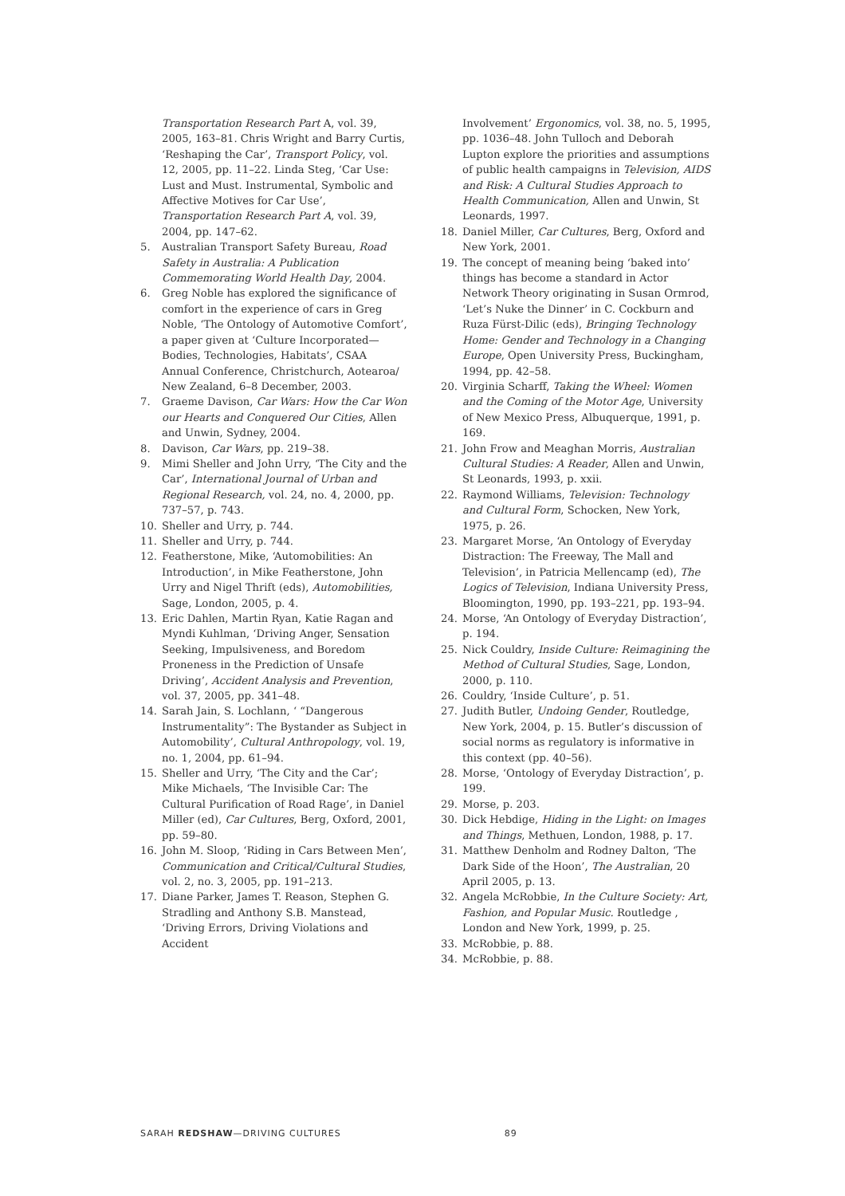Transportation Research Part A, vol. 39, 2005, 163–81. Chris Wright and Barry Curtis, ‘Reshaping the Car’, Transport Policy, vol. 12, 2005, pp. 11–22. Linda Steg, ‘Car Use: Lust and Must. Instrumental, Symbolic and Affective Motives for Car Use’, Transportation Research Part A, vol. 39, 2004, pp. 147–62.
5. Australian Transport Safety Bureau, Road Safety in Australia: A Publication Commemorating World Health Day, 2004.
6. Greg Noble has explored the significance of comfort in the experience of cars in Greg Noble, ‘The Ontology of Automotive Comfort’, a paper given at ‘Culture Incorporated—Bodies, Technologies, Habitats’, CSAA Annual Conference, Christchurch, Aotearoa/ New Zealand, 6–8 December, 2003.
7. Graeme Davison, Car Wars: How the Car Won our Hearts and Conquered Our Cities, Allen and Unwin, Sydney, 2004.
8. Davison, Car Wars, pp. 219–38.
9. Mimi Sheller and John Urry, ‘The City and the Car’, International Journal of Urban and Regional Research, vol. 24, no. 4, 2000, pp. 737–57, p. 743.
10. Sheller and Urry, p. 744.
11. Sheller and Urry, p. 744.
12. Featherstone, Mike, ‘Automobilities: An Introduction’, in Mike Featherstone, John Urry and Nigel Thrift (eds), Automobilities, Sage, London, 2005, p. 4.
13. Eric Dahlen, Martin Ryan, Katie Ragan and Myndi Kuhlman, ‘Driving Anger, Sensation Seeking, Impulsiveness, and Boredom Proneness in the Prediction of Unsafe Driving’, Accident Analysis and Prevention, vol. 37, 2005, pp. 341–48.
14. Sarah Jain, S. Lochlann, ‘ “Dangerous Instrumentality”: The Bystander as Subject in Automobility’, Cultural Anthropology, vol. 19, no. 1, 2004, pp. 61–94.
15. Sheller and Urry, ‘The City and the Car’; Mike Michaels, ‘The Invisible Car: The Cultural Purification of Road Rage’, in Daniel Miller (ed), Car Cultures, Berg, Oxford, 2001, pp. 59–80.
16. John M. Sloop, ‘Riding in Cars Between Men’, Communication and Critical/Cultural Studies, vol. 2, no. 3, 2005, pp. 191–213.
17. Diane Parker, James T. Reason, Stephen G. Stradling and Anthony S.B. Manstead, ‘Driving Errors, Driving Violations and Accident
Involvement’ Ergonomics, vol. 38, no. 5, 1995, pp. 1036–48. John Tulloch and Deborah Lupton explore the priorities and assumptions of public health campaigns in Television, AIDS and Risk: A Cultural Studies Approach to Health Communication, Allen and Unwin, St Leonards, 1997.
18. Daniel Miller, Car Cultures, Berg, Oxford and New York, 2001.
19. The concept of meaning being ‘baked into’ things has become a standard in Actor Network Theory originating in Susan Ormrod, ‘Let’s Nuke the Dinner’ in C. Cockburn and Ruza Fürst-Dilic (eds), Bringing Technology Home: Gender and Technology in a Changing Europe, Open University Press, Buckingham, 1994, pp. 42–58.
20. Virginia Scharff, Taking the Wheel: Women and the Coming of the Motor Age, University of New Mexico Press, Albuquerque, 1991, p. 169.
21. John Frow and Meaghan Morris, Australian Cultural Studies: A Reader, Allen and Unwin, St Leonards, 1993, p. xxii.
22. Raymond Williams, Television: Technology and Cultural Form, Schocken, New York, 1975, p. 26.
23. Margaret Morse, ‘An Ontology of Everyday Distraction: The Freeway, The Mall and Television’, in Patricia Mellencamp (ed), The Logics of Television, Indiana University Press, Bloomington, 1990, pp. 193–221, pp. 193–94.
24. Morse, ‘An Ontology of Everyday Distraction’, p. 194.
25. Nick Couldry, Inside Culture: Reimagining the Method of Cultural Studies, Sage, London, 2000, p. 110.
26. Couldry, ‘Inside Culture’, p. 51.
27. Judith Butler, Undoing Gender, Routledge, New York, 2004, p. 15. Butler’s discussion of social norms as regulatory is informative in this context (pp. 40–56).
28. Morse, ‘Ontology of Everyday Distraction’, p. 199.
29. Morse, p. 203.
30. Dick Hebdige, Hiding in the Light: on Images and Things, Methuen, London, 1988, p. 17.
31. Matthew Denholm and Rodney Dalton, ‘The Dark Side of the Hoon’, The Australian, 20 April 2005, p. 13.
32. Angela McRobbie, In the Culture Society: Art, Fashion, and Popular Music. Routledge , London and New York, 1999, p. 25.
33. McRobbie, p. 88.
34. McRobbie, p. 88.
SARAH REDSHAW—DRIVING CULTURES 89